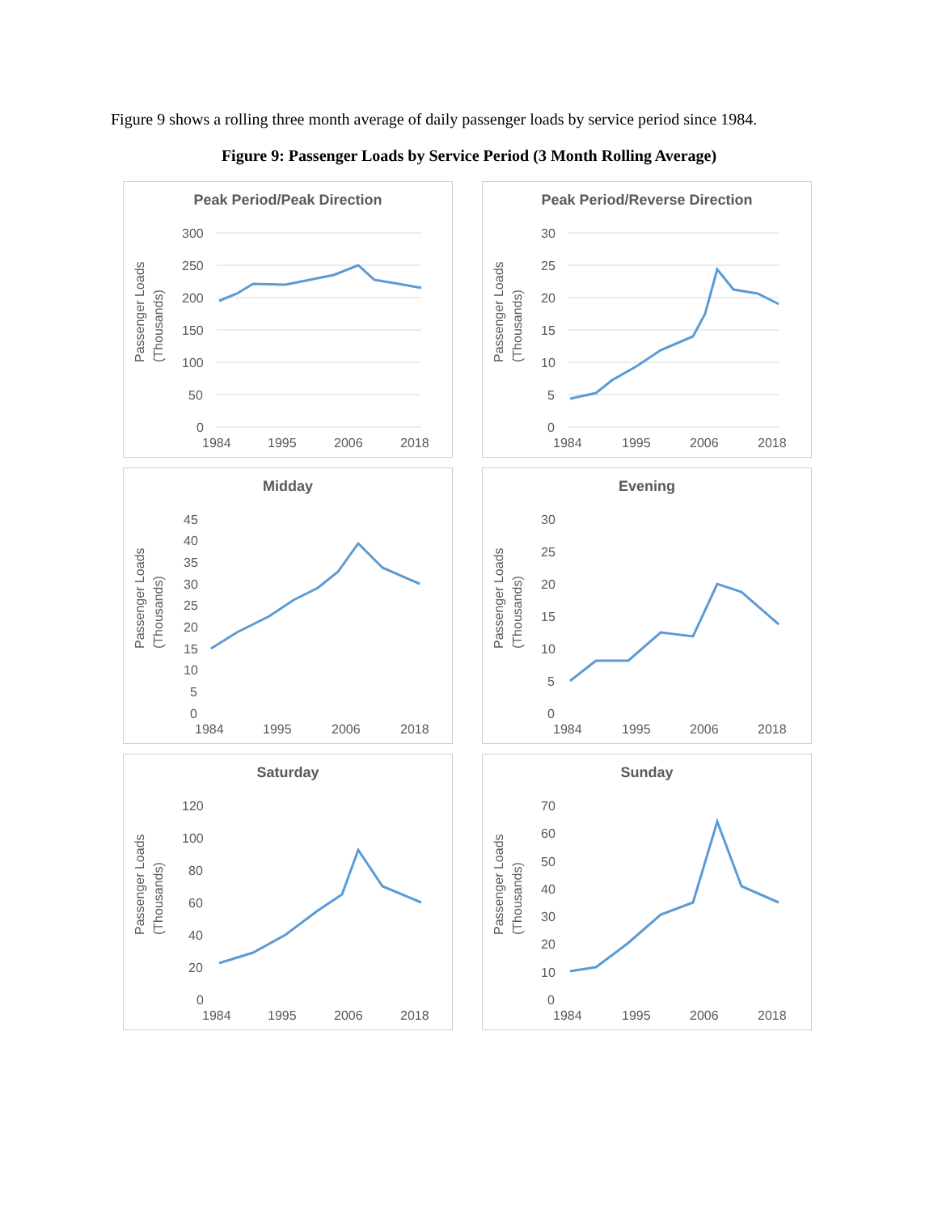Figure 9 shows a rolling three month average of daily passenger loads by service period since 1984.
Figure 9: Passenger Loads by Service Period (3 Month Rolling Average)
Peak Period/Peak Direction
Passenger Loads
(Thousands)
300
250
200
150
100
50
0
1984
1995
2006
2018
Peak Period/Reverse Direction
Passenger Loads
(Thousands)
30
25
20
15
10
5
0
1984
1995
2006
2018
Midday
Passenger Loads
(Thousands)
45
40
35
30
25
20
15
10
5
0
1984
1995
2006
2018
Evening
Passenger Loads
(Thousands)
30
25
20
15
10
5
0
1984
1995
2006
2018
Saturday
Passenger Loads
(Thousands)
120
100
80
60
40
20
0
1984
1995
2006
2018
Sunday
Passenger Loads
(Thousands)
70
60
50
40
30
20
10
0
1984
1995
2006
2018